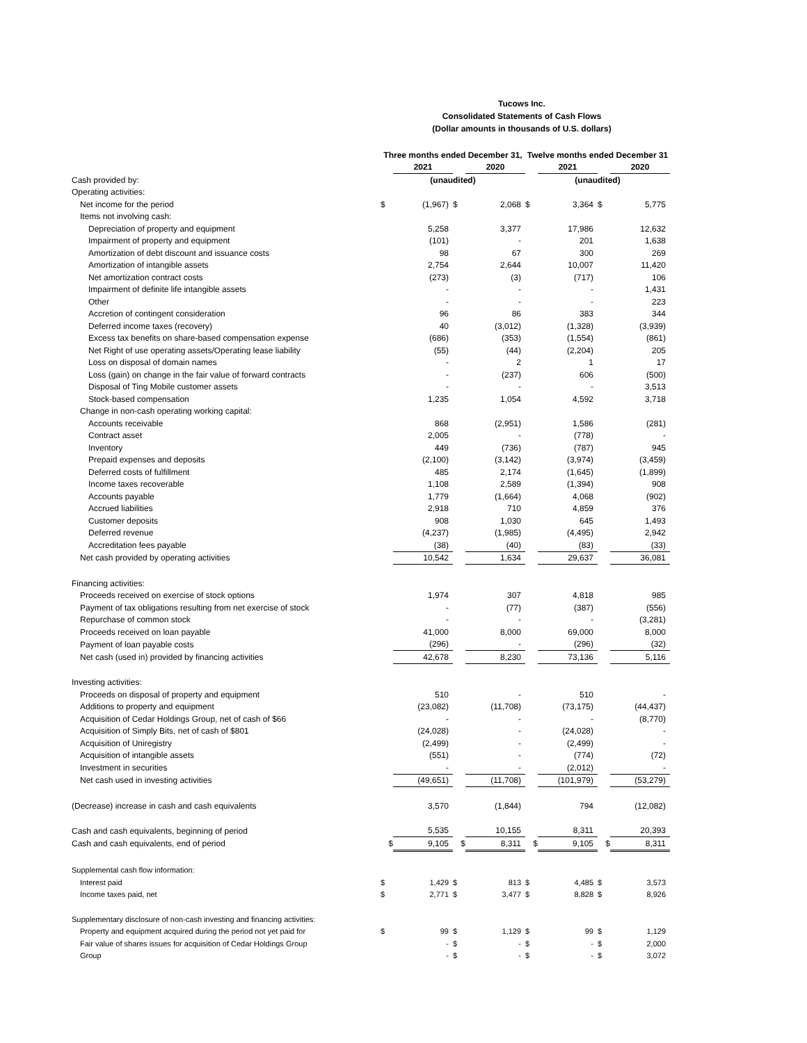Tucows Inc.
Consolidated Statements of Cash Flows
(Dollar amounts in thousands of U.S. dollars)
| | Three months ended December 31, | | | | Twelve months ended December 31 | | | |
| --- | --- | --- | --- | --- | --- | --- | --- | --- |
| | | 2021 | | 2020 | | 2021 | | 2020 |
| Cash provided by: | (unaudited) | | | | (unaudited) | | | |
| Operating activities: | | | | | | | | |
| Net income for the period | $ | (1,967) | $ | 2,068 | $ | 3,364 | $ | 5,775 |
| Items not involving cash: | | | | | | | | |
| Depreciation of property and equipment | | 5,258 | | 3,377 | | 17,986 | | 12,632 |
| Impairment of property and equipment | | (101) | | - | | 201 | | 1,638 |
| Amortization of debt discount and issuance costs | | 98 | | 67 | | 300 | | 269 |
| Amortization of intangible assets | | 2,754 | | 2,644 | | 10,007 | | 11,420 |
| Net amortization contract costs | | (273) | | (3) | | (717) | | 106 |
| Impairment of definite life intangible assets | | - | | - | | - | | 1,431 |
| Other | | - | | - | | - | | 223 |
| Accretion of contingent consideration | | 96 | | 86 | | 383 | | 344 |
| Deferred income taxes (recovery) | | 40 | | (3,012) | | (1,328) | | (3,939) |
| Excess tax benefits on share-based compensation expense | | (686) | | (353) | | (1,554) | | (861) |
| Net Right of use operating assets/Operating lease liability | | (55) | | (44) | | (2,204) | | 205 |
| Loss on disposal of domain names | | - | | 2 | | 1 | | 17 |
| Loss (gain) on change in the fair value of forward contracts | | - | | (237) | | 606 | | (500) |
| Disposal of Ting Mobile customer assets | | - | | - | | - | | 3,513 |
| Stock-based compensation | | 1,235 | | 1,054 | | 4,592 | | 3,718 |
| Change in non-cash operating working capital: | | | | | | | | |
| Accounts receivable | | 868 | | (2,951) | | 1,586 | | (281) |
| Contract asset | | 2,005 | | - | | (778) | | - |
| Inventory | | 449 | | (736) | | (787) | | 945 |
| Prepaid expenses and deposits | | (2,100) | | (3,142) | | (3,974) | | (3,459) |
| Deferred costs of fulfillment | | 485 | | 2,174 | | (1,645) | | (1,899) |
| Income taxes recoverable | | 1,108 | | 2,589 | | (1,394) | | 908 |
| Accounts payable | | 1,779 | | (1,664) | | 4,068 | | (902) |
| Accrued liabilities | | 2,918 | | 710 | | 4,859 | | 376 |
| Customer deposits | | 908 | | 1,030 | | 645 | | 1,493 |
| Deferred revenue | | (4,237) | | (1,985) | | (4,495) | | 2,942 |
| Accreditation fees payable | | (38) | | (40) | | (83) | | (33) |
| Net cash provided by operating activities | | 10,542 | | 1,634 | | 29,637 | | 36,081 |
| Financing activities: | | | | | | | | |
| Proceeds received on exercise of stock options | | 1,974 | | 307 | | 4,818 | | 985 |
| Payment of tax obligations resulting from net exercise of stock | | - | | (77) | | (387) | | (556) |
| Repurchase of common stock | | - | | - | | - | | (3,281) |
| Proceeds received on loan payable | | 41,000 | | 8,000 | | 69,000 | | 8,000 |
| Payment of loan payable costs | | (296) | | - | | (296) | | (32) |
| Net cash (used in) provided by financing activities | | 42,678 | | 8,230 | | 73,136 | | 5,116 |
| Investing activities: | | | | | | | | |
| Proceeds on disposal of property and equipment | | 510 | | - | | 510 | | - |
| Additions to property and equipment | | (23,082) | | (11,708) | | (73,175) | | (44,437) |
| Acquisition of Cedar Holdings Group, net of cash of $66 | | - | | - | | - | | (8,770) |
| Acquisition of Simply Bits, net of cash of $801 | | (24,028) | | - | | (24,028) | | - |
| Acquisition of Uniregistry | | (2,499) | | - | | (2,499) | | - |
| Acquisition of intangible assets | | (551) | | - | | (774) | | (72) |
| Investment in securities | | - | | - | | (2,012) | | - |
| Net cash used in investing activities | | (49,651) | | (11,708) | | (101,979) | | (53,279) |
| (Decrease) increase in cash and cash equivalents | | 3,570 | | (1,844) | | 794 | | (12,082) |
| Cash and cash equivalents, beginning of period | | 5,535 | | 10,155 | | 8,311 | | 20,393 |
| Cash and cash equivalents, end of period | $ | 9,105 | $ | 8,311 | $ | 9,105 | $ | 8,311 |
| Supplemental cash flow information: | | | | | | | | |
| Interest paid | $ | 1,429 | $ | 813 | $ | 4,485 | $ | 3,573 |
| Income taxes paid, net | $ | 2,771 | $ | 3,477 | $ | 8,828 | $ | 8,926 |
| Supplementary disclosure of non-cash investing and financing activities: | | | | | | | | |
| Property and equipment acquired during the period not yet paid for | $ | 99 | $ | 1,129 | $ | 99 | $ | 1,129 |
| Fair value of shares issues for acquisition of Cedar Holdings Group | | - | $ | - | $ | - | $ | 2,000 |
| Group | | - | $ | - | $ | - | $ | 3,072 |